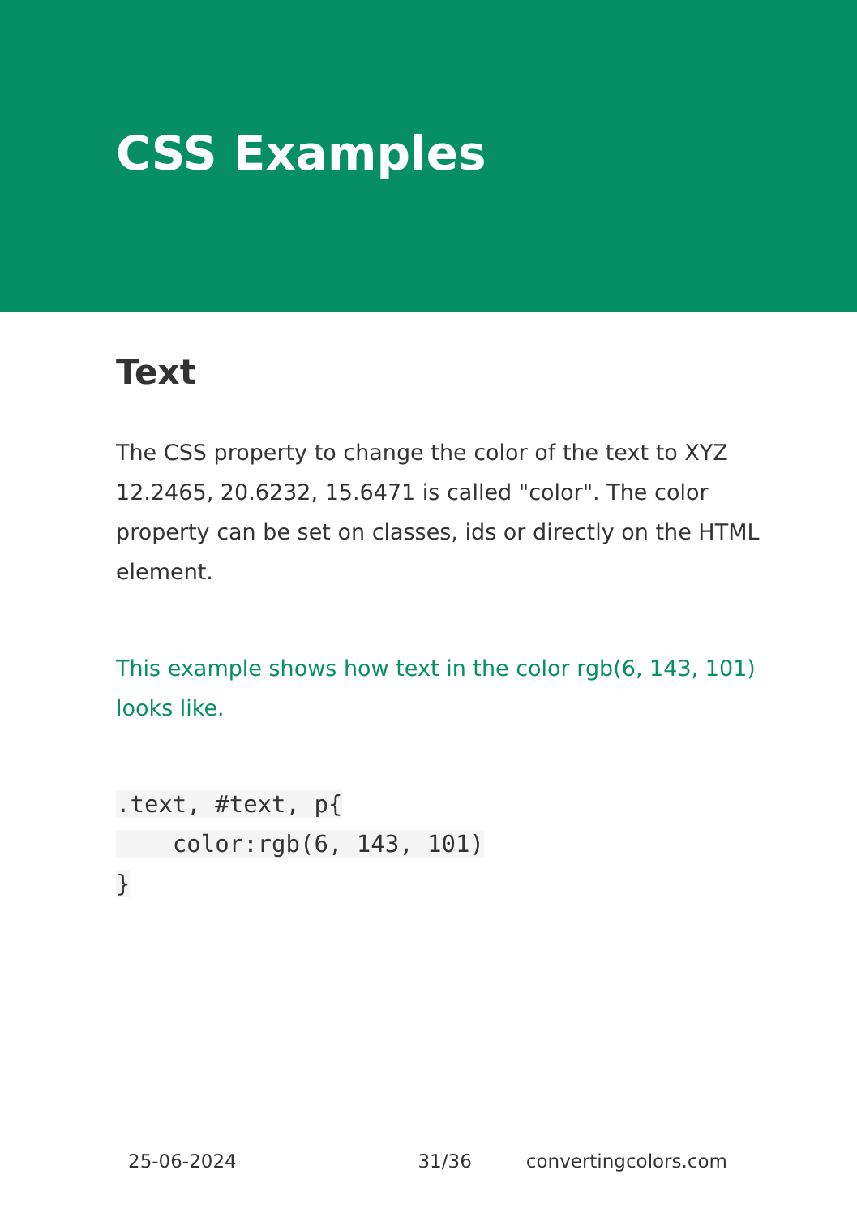CSS Examples
Text
The CSS property to change the color of the text to XYZ 12.2465, 20.6232, 15.6471 is called "color". The color property can be set on classes, ids or directly on the HTML element.
This example shows how text in the color rgb(6, 143, 101) looks like.
.text, #text, p{
    color:rgb(6, 143, 101)
}
25-06-2024 31/36 convertingcolors.com